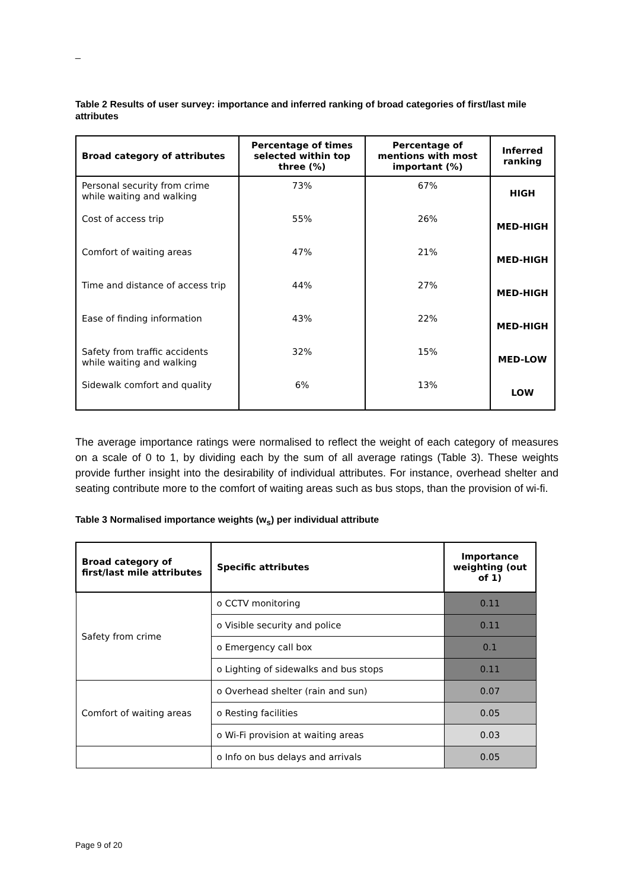_
Table 2 Results of user survey: importance and inferred ranking of broad categories of first/last mile attributes
| Broad category of attributes | Percentage of times selected within top three (%) | Percentage of mentions with most important (%) | Inferred ranking |
| --- | --- | --- | --- |
| Personal security from crime while waiting and walking | 73% | 67% | HIGH |
| Cost of access trip | 55% | 26% | MED-HIGH |
| Comfort of waiting areas | 47% | 21% | MED-HIGH |
| Time and distance of access trip | 44% | 27% | MED-HIGH |
| Ease of finding information | 43% | 22% | MED-HIGH |
| Safety from traffic accidents while waiting and walking | 32% | 15% | MED-LOW |
| Sidewalk comfort and quality | 6% | 13% | LOW |
The average importance ratings were normalised to reflect the weight of each category of measures on a scale of 0 to 1, by dividing each by the sum of all average ratings (Table 3). These weights provide further insight into the desirability of individual attributes. For instance, overhead shelter and seating contribute more to the comfort of waiting areas such as bus stops, than the provision of wi-fi.
Table 3 Normalised importance weights (w<sub>s</sub>) per individual attribute
| Broad category of first/last mile attributes | Specific attributes | Importance weighting (out of 1) |
| --- | --- | --- |
| Safety from crime | o CCTV monitoring | 0.11 |
| | o Visible security and police | 0.11 |
| | o Emergency call box | 0.1 |
| | o Lighting of sidewalks and bus stops | 0.11 |
| Comfort of waiting areas | o Overhead shelter (rain and sun) | 0.07 |
| | o Resting facilities | 0.05 |
| | o Wi-Fi provision at waiting areas | 0.03 |
| | o Info on bus delays and arrivals | 0.05 |
Page 9 of 20